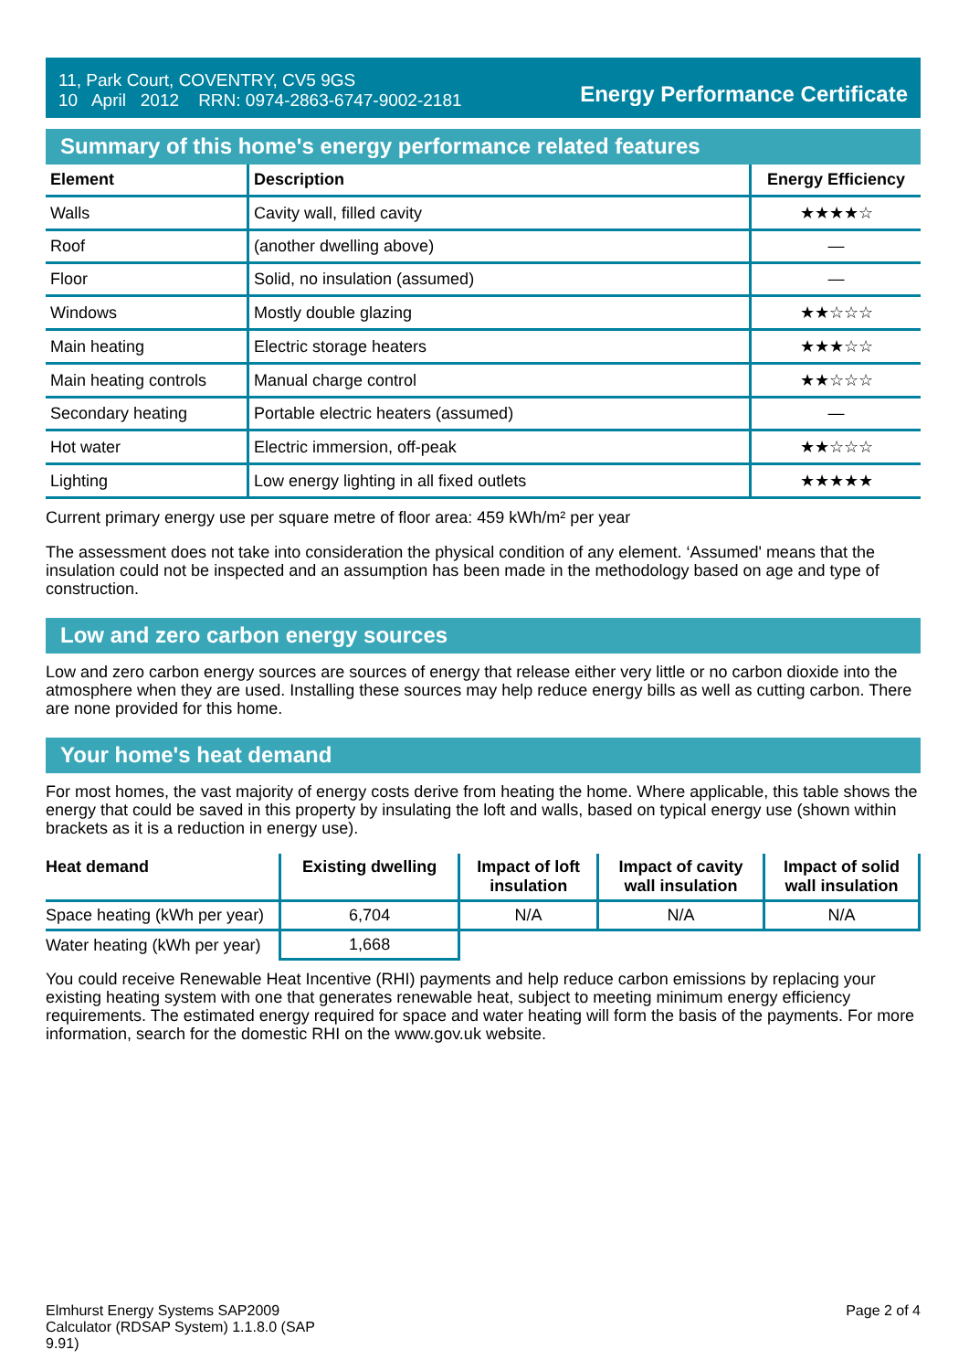11, Park Court, COVENTRY, CV5 9GS
10 April 2012 RRN: 0974-2863-6747-9002-2181
Energy Performance Certificate
Summary of this home's energy performance related features
| Element | Description | Energy Efficiency |
| --- | --- | --- |
| Walls | Cavity wall, filled cavity | ★★★★☆ |
| Roof | (another dwelling above) | — |
| Floor | Solid, no insulation (assumed) | — |
| Windows | Mostly double glazing | ★★☆☆☆ |
| Main heating | Electric storage heaters | ★★★☆☆ |
| Main heating controls | Manual charge control | ★★☆☆☆ |
| Secondary heating | Portable electric heaters (assumed) | — |
| Hot water | Electric immersion, off-peak | ★★☆☆☆ |
| Lighting | Low energy lighting in all fixed outlets | ★★★★★ |
Current primary energy use per square metre of floor area: 459 kWh/m² per year
The assessment does not take into consideration the physical condition of any element. ‘Assumed' means that the insulation could not be inspected and an assumption has been made in the methodology based on age and type of construction.
Low and zero carbon energy sources
Low and zero carbon energy sources are sources of energy that release either very little or no carbon dioxide into the atmosphere when they are used. Installing these sources may help reduce energy bills as well as cutting carbon. There are none provided for this home.
Your home's heat demand
For most homes, the vast majority of energy costs derive from heating the home. Where applicable, this table shows the energy that could be saved in this property by insulating the loft and walls, based on typical energy use (shown within brackets as it is a reduction in energy use).
| Heat demand | Existing dwelling | Impact of loft insulation | Impact of cavity wall insulation | Impact of solid wall insulation |
| --- | --- | --- | --- | --- |
| Space heating (kWh per year) | 6,704 | N/A | N/A | N/A |
| Water heating (kWh per year) | 1,668 | | | |
You could receive Renewable Heat Incentive (RHI) payments and help reduce carbon emissions by replacing your existing heating system with one that generates renewable heat, subject to meeting minimum energy efficiency requirements. The estimated energy required for space and water heating will form the basis of the payments. For more information, search for the domestic RHI on the www.gov.uk website.
Elmhurst Energy Systems SAP2009
Calculator (RDSAP System) 1.1.8.0 (SAP
9.91)
Page 2 of 4